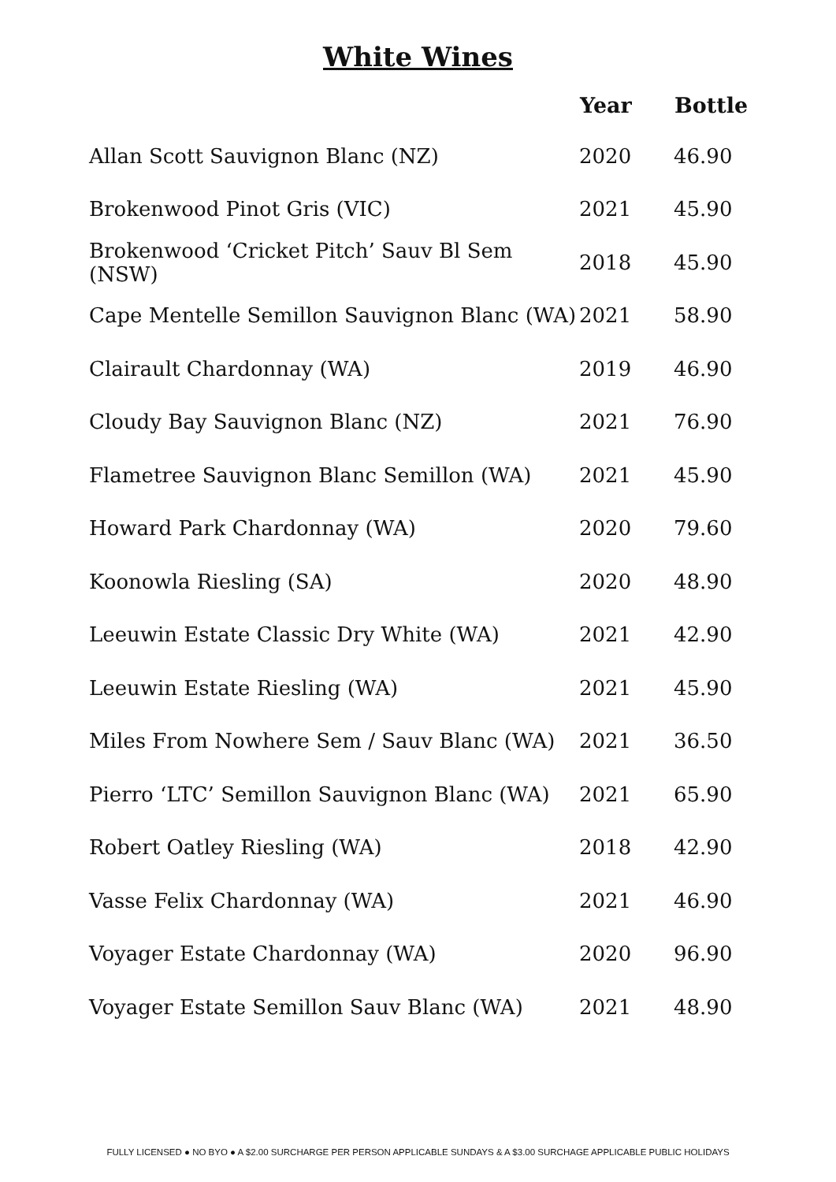White Wines
| | Year | Bottle |
| --- | --- | --- |
| Allan Scott Sauvignon Blanc (NZ) | 2020 | 46.90 |
| Brokenwood Pinot Gris (VIC) | 2021 | 45.90 |
| Brokenwood ‘Cricket Pitch’ Sauv Bl Sem (NSW) | 2018 | 45.90 |
| Cape Mentelle Semillon Sauvignon Blanc (WA) | 2021 | 58.90 |
| Clairault Chardonnay (WA) | 2019 | 46.90 |
| Cloudy Bay Sauvignon Blanc (NZ) | 2021 | 76.90 |
| Flametree Sauvignon Blanc Semillon (WA) | 2021 | 45.90 |
| Howard Park Chardonnay (WA) | 2020 | 79.60 |
| Koonowla Riesling (SA) | 2020 | 48.90 |
| Leeuwin Estate Classic Dry White (WA) | 2021 | 42.90 |
| Leeuwin Estate Riesling (WA) | 2021 | 45.90 |
| Miles From Nowhere Sem / Sauv Blanc (WA) | 2021 | 36.50 |
| Pierro ‘LTC’ Semillon Sauvignon Blanc (WA) | 2021 | 65.90 |
| Robert Oatley Riesling (WA) | 2018 | 42.90 |
| Vasse Felix Chardonnay (WA) | 2021 | 46.90 |
| Voyager Estate Chardonnay (WA) | 2020 | 96.90 |
| Voyager Estate Semillon Sauv Blanc (WA) | 2021 | 48.90 |
FULLY LICENSED ● NO BYO ● A $2.00 SURCHARGE PER PERSON APPLICABLE SUNDAYS & A $3.00 SURCHAGE APPLICABLE PUBLIC HOLIDAYS